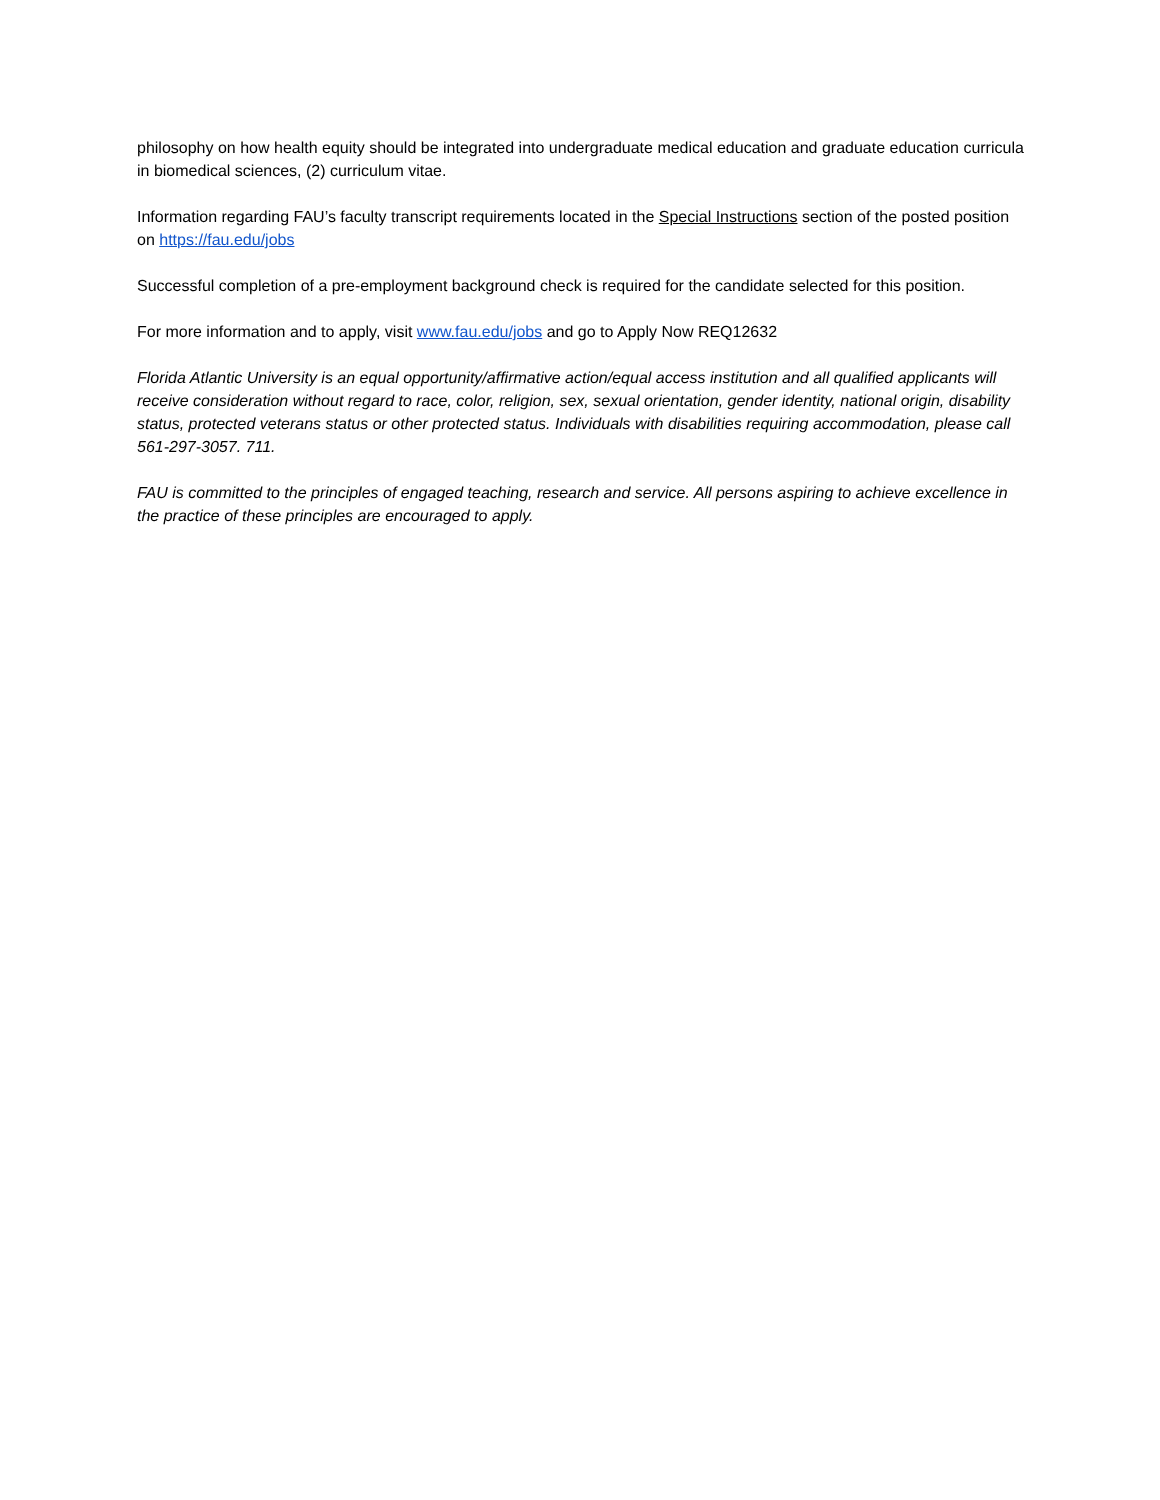philosophy on how health equity should be integrated into undergraduate medical education and graduate education curricula in biomedical sciences, (2) curriculum vitae.
Information regarding FAU’s faculty transcript requirements located in the Special Instructions section of the posted position on https://fau.edu/jobs
Successful completion of a pre-employment background check is required for the candidate selected for this position.
For more information and to apply, visit www.fau.edu/jobs and go to Apply Now REQ12632
Florida Atlantic University is an equal opportunity/affirmative action/equal access institution and all qualified applicants will receive consideration without regard to race, color, religion, sex, sexual orientation, gender identity, national origin, disability status, protected veterans status or other protected status. Individuals with disabilities requiring accommodation, please call 561-297-3057. 711.
FAU is committed to the principles of engaged teaching, research and service. All persons aspiring to achieve excellence in the practice of these principles are encouraged to apply.